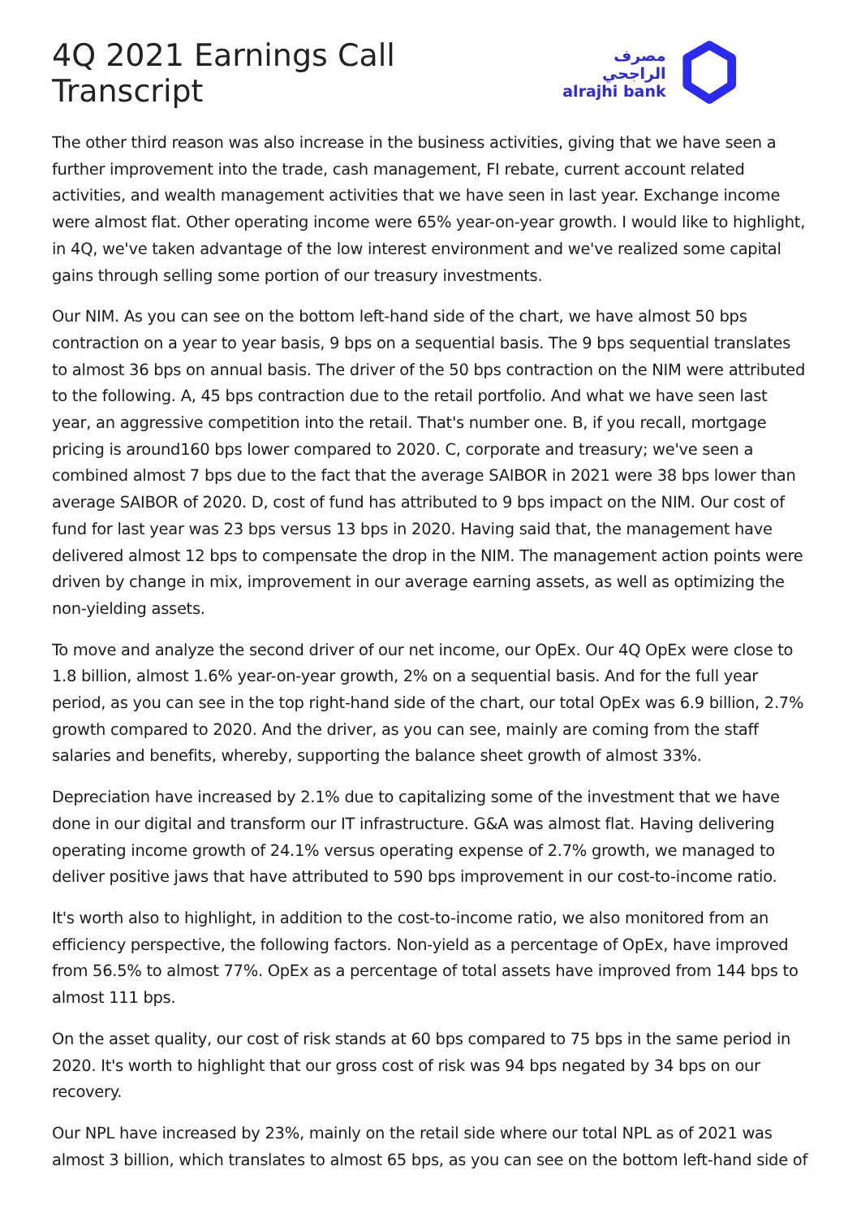4Q 2021 Earnings Call Transcript
مصرف الراجحي
alrajhi bank
The other third reason was also increase in the business activities, giving that we have seen a further improvement into the trade, cash management, FI rebate, current account related activities, and wealth management activities that we have seen in last year. Exchange income were almost flat. Other operating income were 65% year-on-year growth. I would like to highlight, in 4Q, we've taken advantage of the low interest environment and we've realized some capital gains through selling some portion of our treasury investments.
Our NIM. As you can see on the bottom left-hand side of the chart, we have almost 50 bps contraction on a year to year basis, 9 bps on a sequential basis. The 9 bps sequential translates to almost 36 bps on annual basis. The driver of the 50 bps contraction on the NIM were attributed to the following. A, 45 bps contraction due to the retail portfolio. And what we have seen last year, an aggressive competition into the retail. That's number one. B, if you recall, mortgage pricing is around160 bps lower compared to 2020. C, corporate and treasury; we've seen a combined almost 7 bps due to the fact that the average SAIBOR in 2021 were 38 bps lower than average SAIBOR of 2020. D, cost of fund has attributed to 9 bps impact on the NIM. Our cost of fund for last year was 23 bps versus 13 bps in 2020. Having said that, the management have delivered almost 12 bps to compensate the drop in the NIM. The management action points were driven by change in mix, improvement in our average earning assets, as well as optimizing the non-yielding assets.
To move and analyze the second driver of our net income, our OpEx. Our 4Q OpEx were close to 1.8 billion, almost 1.6% year-on-year growth, 2% on a sequential basis. And for the full year period, as you can see in the top right-hand side of the chart, our total OpEx was 6.9 billion, 2.7% growth compared to 2020. And the driver, as you can see, mainly are coming from the staff salaries and benefits, whereby, supporting the balance sheet growth of almost 33%.
Depreciation have increased by 2.1% due to capitalizing some of the investment that we have done in our digital and transform our IT infrastructure. G&A was almost flat. Having delivering operating income growth of 24.1% versus operating expense of 2.7% growth, we managed to deliver positive jaws that have attributed to 590 bps improvement in our cost-to-income ratio.
It's worth also to highlight, in addition to the cost-to-income ratio, we also monitored from an efficiency perspective, the following factors. Non-yield as a percentage of OpEx, have improved from 56.5% to almost 77%. OpEx as a percentage of total assets have improved from 144 bps to almost 111 bps.
On the asset quality, our cost of risk stands at 60 bps compared to 75 bps in the same period in 2020. It's worth to highlight that our gross cost of risk was 94 bps negated by 34 bps on our recovery.
Our NPL have increased by 23%, mainly on the retail side where our total NPL as of 2021 was almost 3 billion, which translates to almost 65 bps, as you can see on the bottom left-hand side of